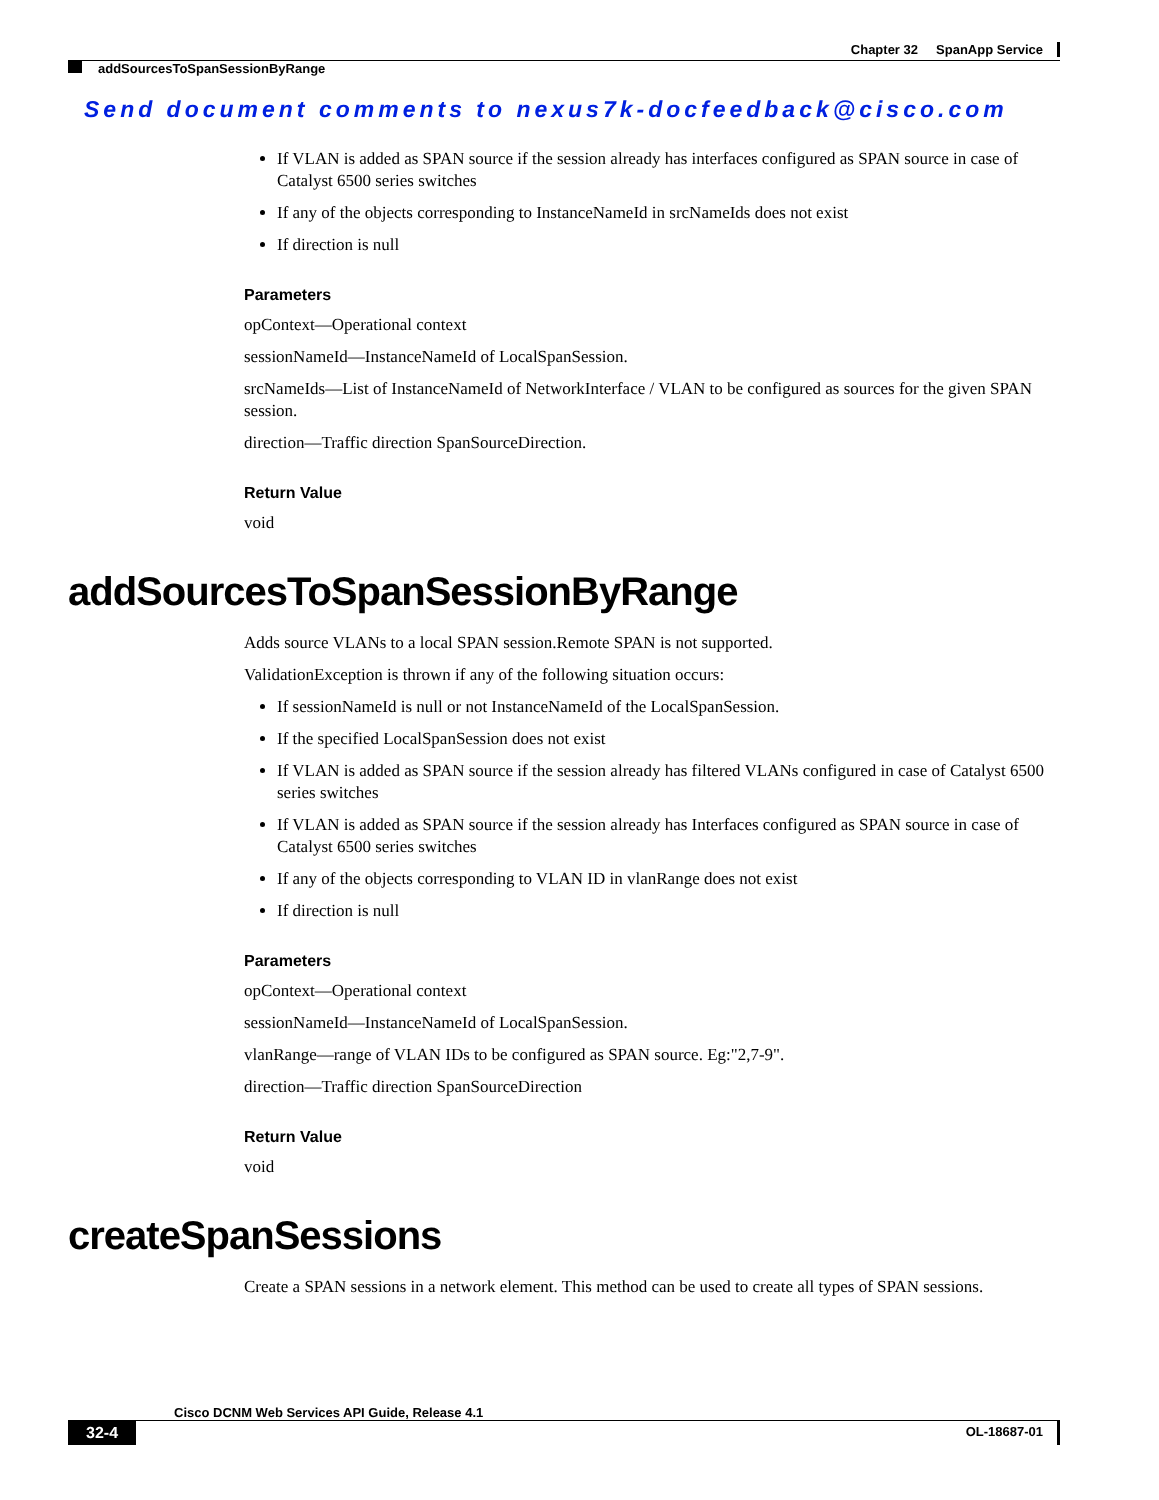Chapter 32 SpanApp Service
addSourcesToSpanSessionByRange
Send document comments to nexus7k-docfeedback@cisco.com
If VLAN is added as SPAN source if the session already has interfaces configured as SPAN source in case of Catalyst 6500 series switches
If any of the objects corresponding to InstanceNameId in srcNameIds does not exist
If direction is null
Parameters
opContext—Operational context
sessionNameId—InstanceNameId of LocalSpanSession.
srcNameIds—List of InstanceNameId of NetworkInterface / VLAN to be configured as sources for the given SPAN session.
direction—Traffic direction SpanSourceDirection.
Return Value
void
addSourcesToSpanSessionByRange
Adds source VLANs to a local SPAN session.Remote SPAN is not supported.
ValidationException is thrown if any of the following situation occurs:
If sessionNameId is null or not InstanceNameId of the LocalSpanSession.
If the specified LocalSpanSession does not exist
If VLAN is added as SPAN source if the session already has filtered VLANs configured in case of Catalyst 6500 series switches
If VLAN is added as SPAN source if the session already has Interfaces configured as SPAN source in case of Catalyst 6500 series switches
If any of the objects corresponding to VLAN ID in vlanRange does not exist
If direction is null
Parameters
opContext—Operational context
sessionNameId—InstanceNameId of LocalSpanSession.
vlanRange—range of VLAN IDs to be configured as SPAN source. Eg:"2,7-9".
direction—Traffic direction SpanSourceDirection
Return Value
void
createSpanSessions
Create a SPAN sessions in a network element. This method can be used to create all types of SPAN sessions.
Cisco DCNM Web Services API Guide, Release 4.1
32-4 OL-18687-01